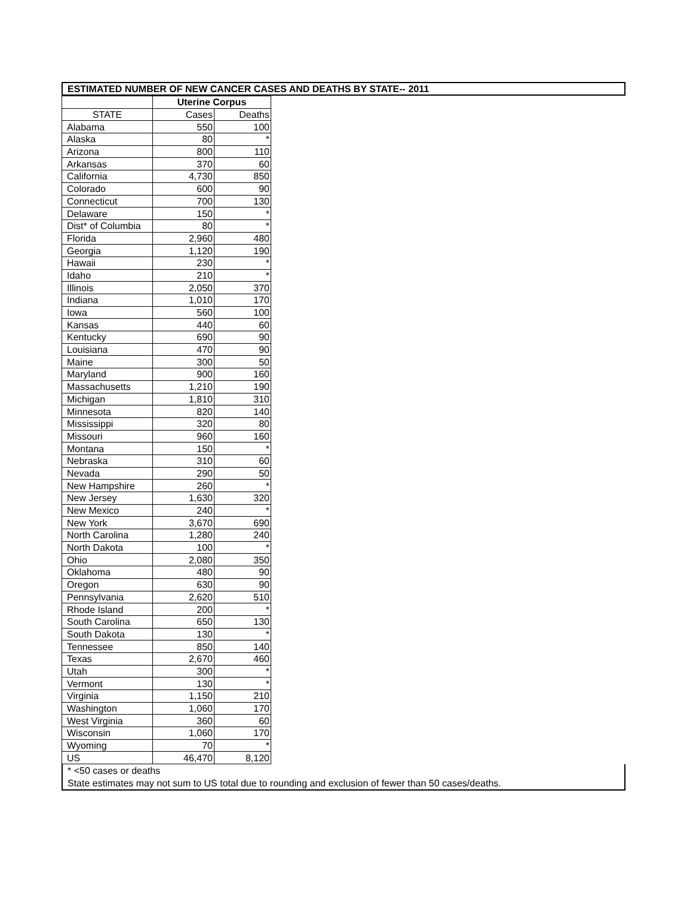ESTIMATED NUMBER OF NEW CANCER CASES AND DEATHS BY STATE-- 2011
| | Uterine Corpus | |
| STATE | Cases | Deaths |
| Alabama | 550 | 100 |
| Alaska | 80 | * |
| Arizona | 800 | 110 |
| Arkansas | 370 | 60 |
| California | 4,730 | 850 |
| Colorado | 600 | 90 |
| Connecticut | 700 | 130 |
| Delaware | 150 | * |
| Dist* of Columbia | 80 | * |
| Florida | 2,960 | 480 |
| Georgia | 1,120 | 190 |
| Hawaii | 230 | * |
| Idaho | 210 | * |
| Illinois | 2,050 | 370 |
| Indiana | 1,010 | 170 |
| Iowa | 560 | 100 |
| Kansas | 440 | 60 |
| Kentucky | 690 | 90 |
| Louisiana | 470 | 90 |
| Maine | 300 | 50 |
| Maryland | 900 | 160 |
| Massachusetts | 1,210 | 190 |
| Michigan | 1,810 | 310 |
| Minnesota | 820 | 140 |
| Mississippi | 320 | 80 |
| Missouri | 960 | 160 |
| Montana | 150 | * |
| Nebraska | 310 | 60 |
| Nevada | 290 | 50 |
| New Hampshire | 260 | * |
| New Jersey | 1,630 | 320 |
| New Mexico | 240 | * |
| New York | 3,670 | 690 |
| North Carolina | 1,280 | 240 |
| North Dakota | 100 | * |
| Ohio | 2,080 | 350 |
| Oklahoma | 480 | 90 |
| Oregon | 630 | 90 |
| Pennsylvania | 2,620 | 510 |
| Rhode Island | 200 | * |
| South Carolina | 650 | 130 |
| South Dakota | 130 | * |
| Tennessee | 850 | 140 |
| Texas | 2,670 | 460 |
| Utah | 300 | * |
| Vermont | 130 | * |
| Virginia | 1,150 | 210 |
| Washington | 1,060 | 170 |
| West Virginia | 360 | 60 |
| Wisconsin | 1,060 | 170 |
| Wyoming | 70 | * |
| US | 46,470 | 8,120 |
* <50 cases or deaths
State estimates may not sum to US total due to rounding and exclusion of fewer than 50 cases/deaths.